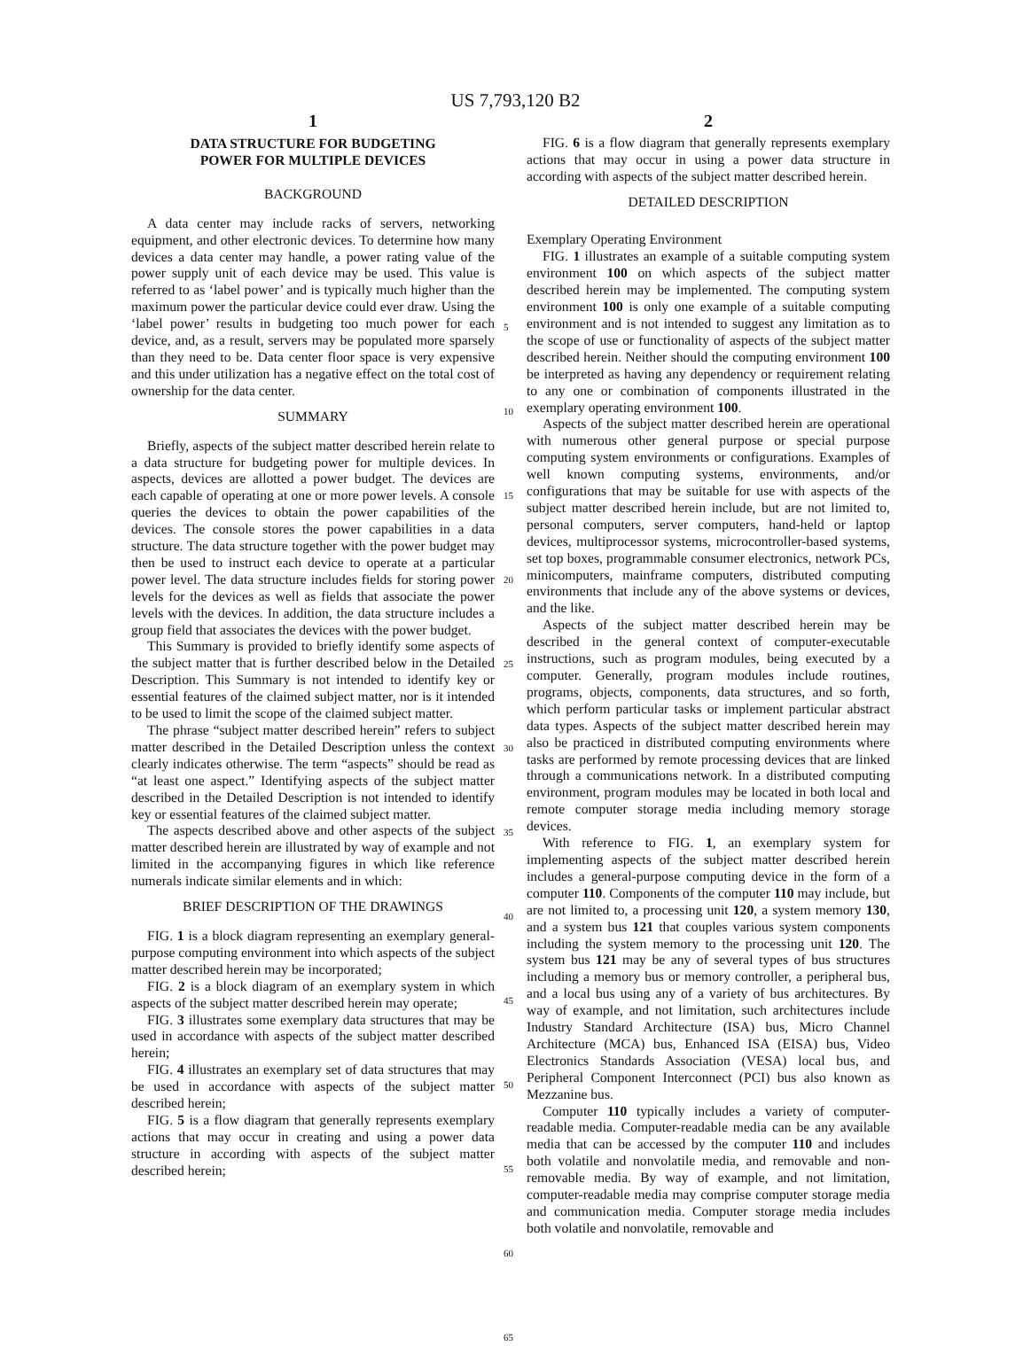US 7,793,120 B2
1
DATA STRUCTURE FOR BUDGETING
POWER FOR MULTIPLE DEVICES
BACKGROUND
A data center may include racks of servers, networking equipment, and other electronic devices. To determine how many devices a data center may handle, a power rating value of the power supply unit of each device may be used. This value is referred to as ‘label power’ and is typically much higher than the maximum power the particular device could ever draw. Using the ‘label power’ results in budgeting too much power for each device, and, as a result, servers may be populated more sparsely than they need to be. Data center floor space is very expensive and this under utilization has a negative effect on the total cost of ownership for the data center.
SUMMARY
Briefly, aspects of the subject matter described herein relate to a data structure for budgeting power for multiple devices. In aspects, devices are allotted a power budget. The devices are each capable of operating at one or more power levels. A console queries the devices to obtain the power capabilities of the devices. The console stores the power capabilities in a data structure. The data structure together with the power budget may then be used to instruct each device to operate at a particular power level. The data structure includes fields for storing power levels for the devices as well as fields that associate the power levels with the devices. In addition, the data structure includes a group field that associates the devices with the power budget.
This Summary is provided to briefly identify some aspects of the subject matter that is further described below in the Detailed Description. This Summary is not intended to identify key or essential features of the claimed subject matter, nor is it intended to be used to limit the scope of the claimed subject matter.
The phrase “subject matter described herein” refers to subject matter described in the Detailed Description unless the context clearly indicates otherwise. The term “aspects” should be read as “at least one aspect.” Identifying aspects of the subject matter described in the Detailed Description is not intended to identify key or essential features of the claimed subject matter.
The aspects described above and other aspects of the subject matter described herein are illustrated by way of example and not limited in the accompanying figures in which like reference numerals indicate similar elements and in which:
BRIEF DESCRIPTION OF THE DRAWINGS
FIG. 1 is a block diagram representing an exemplary general-purpose computing environment into which aspects of the subject matter described herein may be incorporated;
FIG. 2 is a block diagram of an exemplary system in which aspects of the subject matter described herein may operate;
FIG. 3 illustrates some exemplary data structures that may be used in accordance with aspects of the subject matter described herein;
FIG. 4 illustrates an exemplary set of data structures that may be used in accordance with aspects of the subject matter described herein;
FIG. 5 is a flow diagram that generally represents exemplary actions that may occur in creating and using a power data structure in according with aspects of the subject matter described herein;
5
10
15
20
25
30
35
40
45
50
55
60
65
2
FIG. 6 is a flow diagram that generally represents exemplary actions that may occur in using a power data structure in according with aspects of the subject matter described herein.
DETAILED DESCRIPTION
Exemplary Operating Environment
FIG. 1 illustrates an example of a suitable computing system environment 100 on which aspects of the subject matter described herein may be implemented. The computing system environment 100 is only one example of a suitable computing environment and is not intended to suggest any limitation as to the scope of use or functionality of aspects of the subject matter described herein. Neither should the computing environment 100 be interpreted as having any dependency or requirement relating to any one or combination of components illustrated in the exemplary operating environment 100.
Aspects of the subject matter described herein are operational with numerous other general purpose or special purpose computing system environments or configurations. Examples of well known computing systems, environments, and/or configurations that may be suitable for use with aspects of the subject matter described herein include, but are not limited to, personal computers, server computers, hand-held or laptop devices, multiprocessor systems, microcontroller-based systems, set top boxes, programmable consumer electronics, network PCs, minicomputers, mainframe computers, distributed computing environments that include any of the above systems or devices, and the like.
Aspects of the subject matter described herein may be described in the general context of computer-executable instructions, such as program modules, being executed by a computer. Generally, program modules include routines, programs, objects, components, data structures, and so forth, which perform particular tasks or implement particular abstract data types. Aspects of the subject matter described herein may also be practiced in distributed computing environments where tasks are performed by remote processing devices that are linked through a communications network. In a distributed computing environment, program modules may be located in both local and remote computer storage media including memory storage devices.
With reference to FIG. 1, an exemplary system for implementing aspects of the subject matter described herein includes a general-purpose computing device in the form of a computer 110. Components of the computer 110 may include, but are not limited to, a processing unit 120, a system memory 130, and a system bus 121 that couples various system components including the system memory to the processing unit 120. The system bus 121 may be any of several types of bus structures including a memory bus or memory controller, a peripheral bus, and a local bus using any of a variety of bus architectures. By way of example, and not limitation, such architectures include Industry Standard Architecture (ISA) bus, Micro Channel Architecture (MCA) bus, Enhanced ISA (EISA) bus, Video Electronics Standards Association (VESA) local bus, and Peripheral Component Interconnect (PCI) bus also known as Mezzanine bus.
Computer 110 typically includes a variety of computer-readable media. Computer-readable media can be any available media that can be accessed by the computer 110 and includes both volatile and nonvolatile media, and removable and non-removable media. By way of example, and not limitation, computer-readable media may comprise computer storage media and communication media. Computer storage media includes both volatile and nonvolatile, removable and